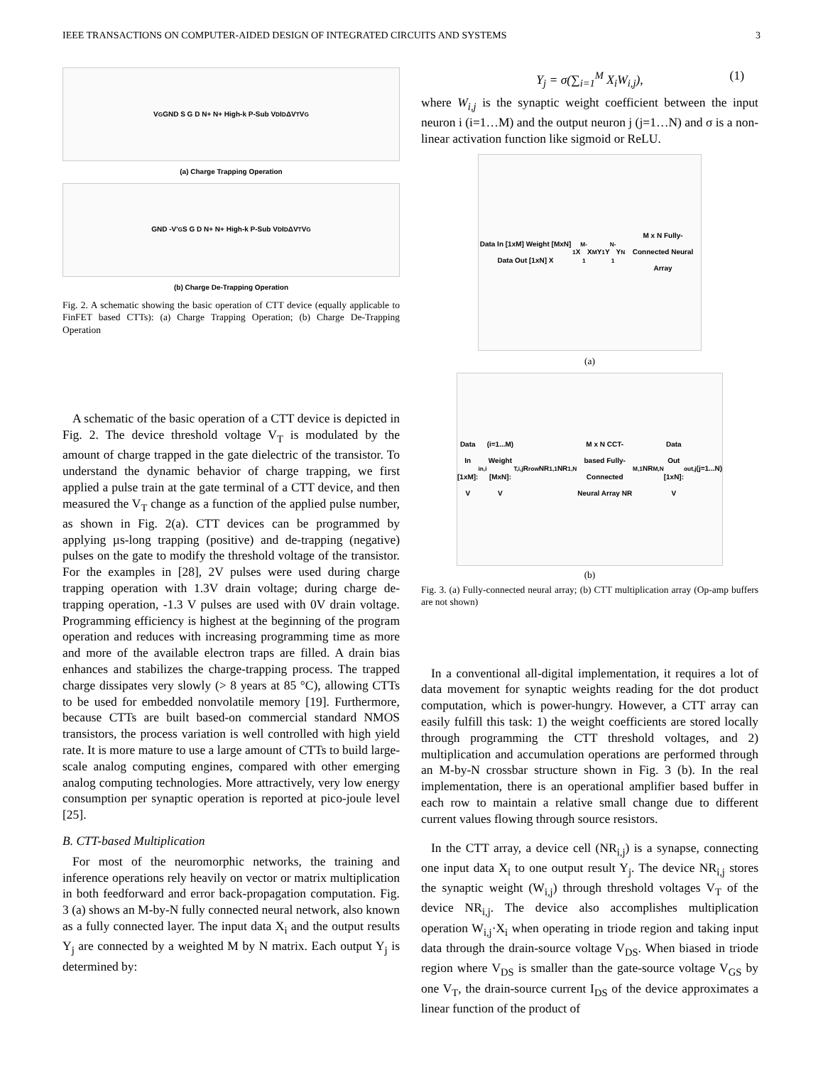IEEE TRANSACTIONS ON COMPUTER-AIDED DESIGN OF INTEGRATED CIRCUITS AND SYSTEMS 3
V<sub>G</sub> GND S G D N+ N+ High-k P-Sub V<sub>D</sub> I<sub>D</sub> ΔV<sub>T</sub> V<sub>G</sub>
(a) Charge Trapping Operation
GND -V'<sub>G</sub> S G D N+ N+ High-k P-Sub V<sub>D</sub> I<sub>D</sub> ΔV<sub>T</sub> V<sub>G</sub>
(b) Charge De-Trapping Operation
Fig. 2. A schematic showing the basic operation of CTT device (equally applicable to FinFET based CTTs): (a) Charge Trapping Operation; (b) Charge De-Trapping Operation
A schematic of the basic operation of a CTT device is depicted in Fig. 2. The device threshold voltage V<sub>T</sub> is modulated by the amount of charge trapped in the gate dielectric of the transistor. To understand the dynamic behavior of charge trapping, we first applied a pulse train at the gate terminal of a CTT device, and then measured the V<sub>T</sub> change as a function of the applied pulse number, as shown in Fig. 2(a). CTT devices can be programmed by applying µs-long trapping (positive) and de-trapping (negative) pulses on the gate to modify the threshold voltage of the transistor. For the examples in [28], 2V pulses were used during charge trapping operation with 1.3V drain voltage; during charge de-trapping operation, -1.3 V pulses are used with 0V drain voltage. Programming efficiency is highest at the beginning of the program operation and reduces with increasing programming time as more and more of the available electron traps are filled. A drain bias enhances and stabilizes the charge-trapping process. The trapped charge dissipates very slowly (> 8 years at 85 °C), allowing CTTs to be used for embedded nonvolatile memory [19]. Furthermore, because CTTs are built based-on commercial standard NMOS transistors, the process variation is well controlled with high yield rate. It is more mature to use a large amount of CTTs to build large-scale analog computing engines, compared with other emerging analog computing technologies. More attractively, very low energy consumption per synaptic operation is reported at pico-joule level [25].
B. CTT-based Multiplication
For most of the neuromorphic networks, the training and inference operations rely heavily on vector or matrix multiplication in both feedforward and error back-propagation computation. Fig. 3 (a) shows an M-by-N fully connected neural network, also known as a fully connected layer. The input data X<sub>i</sub> and the output results Y<sub>j</sub> are connected by a weighted M by N matrix. Each output Y<sub>j</sub> is determined by:
Y<sub>j</sub> = σ(∑<sub>i=1</sub><sup>M</sup> X<sub>i</sub>W<sub>i,j</sub>), (1)
where W<sub>i,j</sub> is the synaptic weight coefficient between the input neuron i (i=1…M) and the output neuron j (j=1…N) and σ is a non-linear activation function like sigmoid or ReLU.
Data In [1xM] Weight [MxN] Data Out [1xN] X<sub>1</sub> X<sub>M-1</sub> X<sub>M</sub> Y<sub>1</sub> Y<sub>N-1</sub> Y<sub>N</sub> M x N Fully-Connected Neural Array
(a)
Data In [1xM]: V<sub>in,i</sub> (i=1...M) Weight [MxN]: V<sub>T,i,j</sub> R<sub>row</sub> NR<sub>1,1</sub> NR<sub>1,N</sub> M x N CCT-based Fully-Connected Neural Array NR<sub>M,1</sub> NR<sub>M,N</sub> Data Out [1xN]: V<sub>out,j</sub> (j=1...N)
(b)
Fig. 3. (a) Fully-connected neural array; (b) CTT multiplication array (Op-amp buffers are not shown)
In a conventional all-digital implementation, it requires a lot of data movement for synaptic weights reading for the dot product computation, which is power-hungry. However, a CTT array can easily fulfill this task: 1) the weight coefficients are stored locally through programming the CTT threshold voltages, and 2) multiplication and accumulation operations are performed through an M-by-N crossbar structure shown in Fig. 3 (b). In the real implementation, there is an operational amplifier based buffer in each row to maintain a relative small change due to different current values flowing through source resistors.
In the CTT array, a device cell (NR<sub>i,j</sub>) is a synapse, connecting one input data X<sub>i</sub> to one output result Y<sub>j</sub>. The device NR<sub>i,j</sub> stores the synaptic weight (W<sub>i,j</sub>) through threshold voltages V<sub>T</sub> of the device NR<sub>i,j</sub>. The device also accomplishes multiplication operation W<sub>i,j</sub>·X<sub>i</sub> when operating in triode region and taking input data through the drain-source voltage V<sub>DS</sub>. When biased in triode region where V<sub>DS</sub> is smaller than the gate-source voltage V<sub>GS</sub> by one V<sub>T</sub>, the drain-source current I<sub>DS</sub> of the device approximates a linear function of the product of